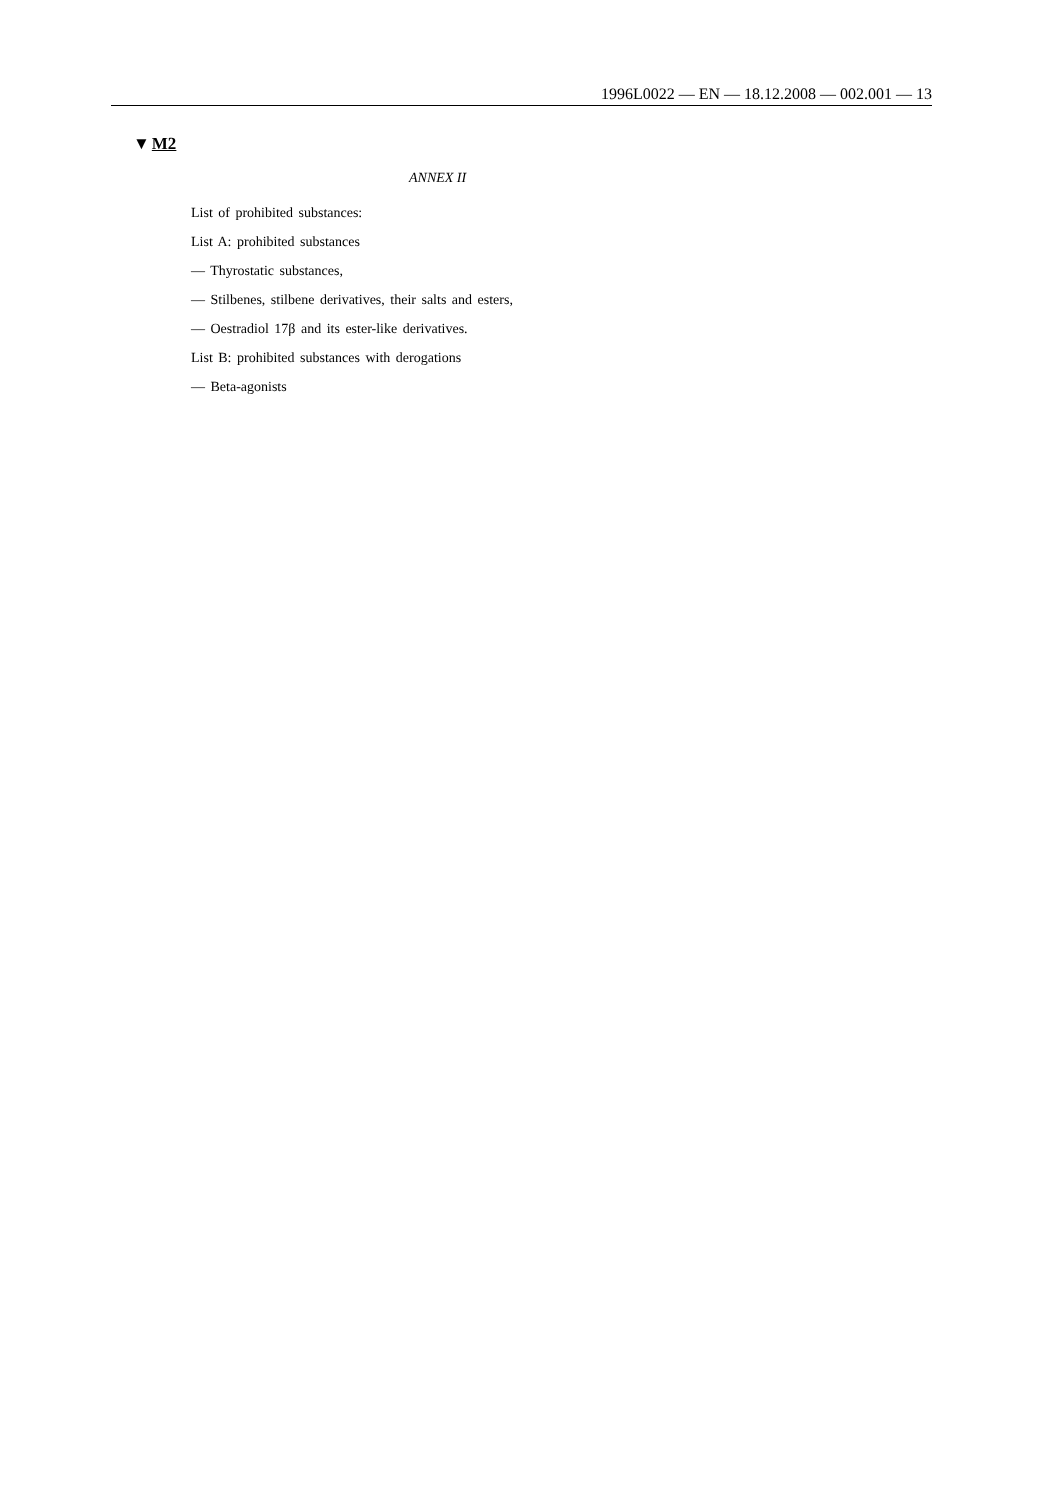1996L0022 — EN — 18.12.2008 — 002.001 — 13
▼M2
ANNEX II
List of prohibited substances:
List A: prohibited substances
— Thyrostatic substances,
— Stilbenes, stilbene derivatives, their salts and esters,
— Oestradiol 17β and its ester-like derivatives.
List B: prohibited substances with derogations
— Beta-agonists